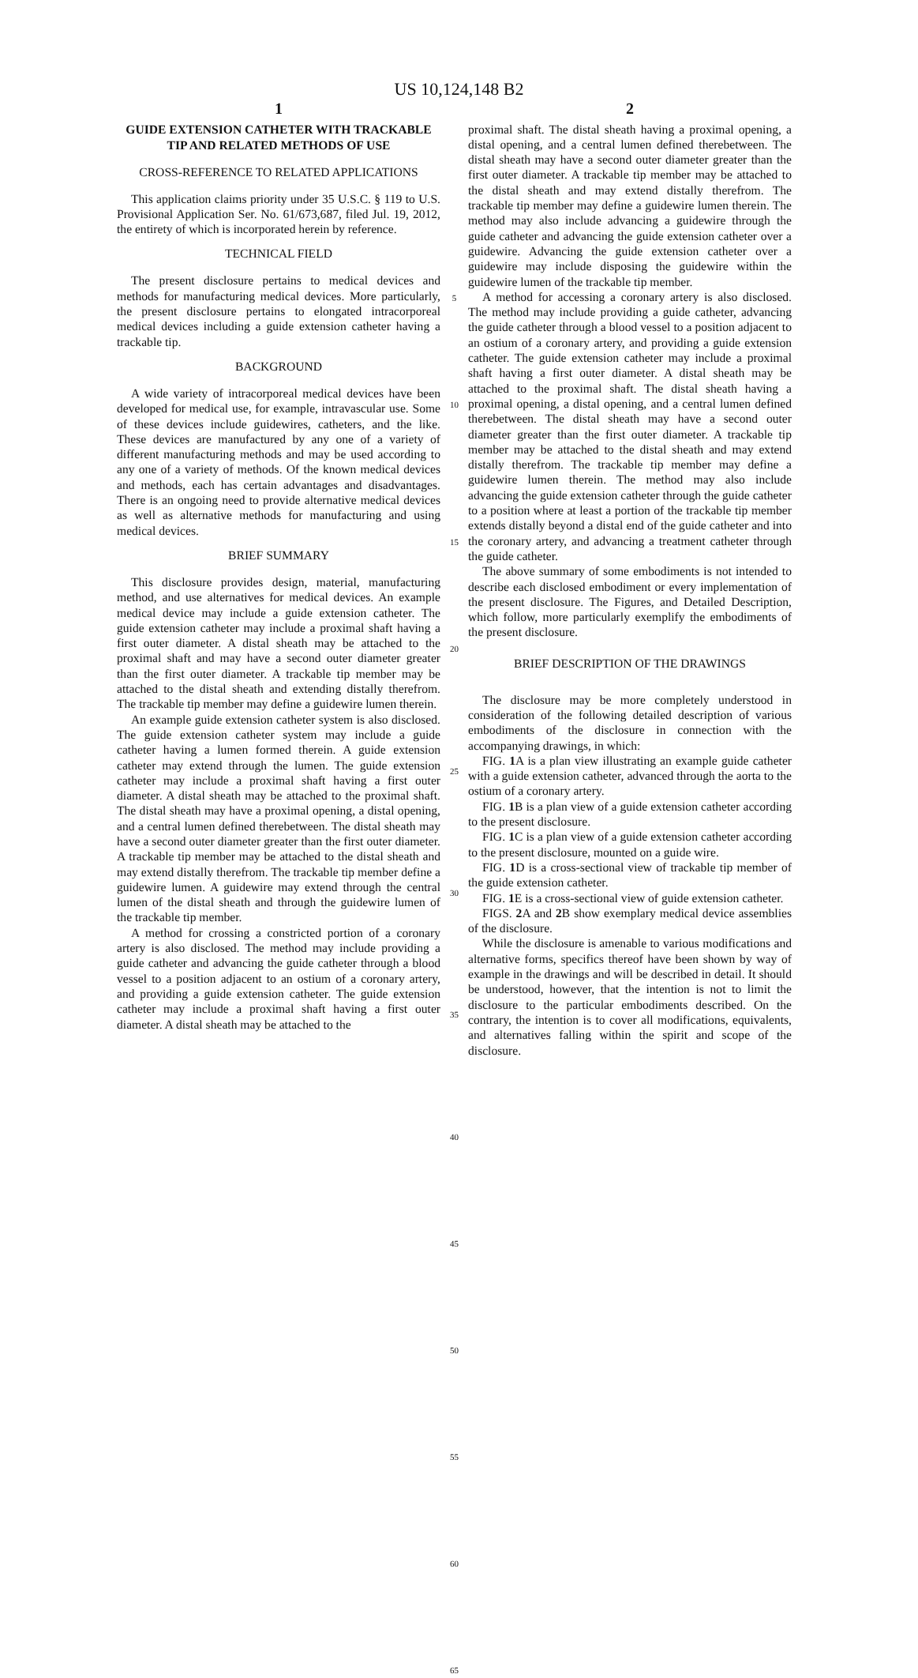US 10,124,148 B2
1
GUIDE EXTENSION CATHETER WITH TRACKABLE TIP AND RELATED METHODS OF USE
CROSS-REFERENCE TO RELATED APPLICATIONS
This application claims priority under 35 U.S.C. § 119 to U.S. Provisional Application Ser. No. 61/673,687, filed Jul. 19, 2012, the entirety of which is incorporated herein by reference.
TECHNICAL FIELD
The present disclosure pertains to medical devices and methods for manufacturing medical devices. More particularly, the present disclosure pertains to elongated intracorporeal medical devices including a guide extension catheter having a trackable tip.
BACKGROUND
A wide variety of intracorporeal medical devices have been developed for medical use, for example, intravascular use. Some of these devices include guidewires, catheters, and the like. These devices are manufactured by any one of a variety of different manufacturing methods and may be used according to any one of a variety of methods. Of the known medical devices and methods, each has certain advantages and disadvantages. There is an ongoing need to provide alternative medical devices as well as alternative methods for manufacturing and using medical devices.
BRIEF SUMMARY
This disclosure provides design, material, manufacturing method, and use alternatives for medical devices. An example medical device may include a guide extension catheter. The guide extension catheter may include a proximal shaft having a first outer diameter. A distal sheath may be attached to the proximal shaft and may have a second outer diameter greater than the first outer diameter. A trackable tip member may be attached to the distal sheath and extending distally therefrom. The trackable tip member may define a guidewire lumen therein.
An example guide extension catheter system is also disclosed. The guide extension catheter system may include a guide catheter having a lumen formed therein. A guide extension catheter may extend through the lumen. The guide extension catheter may include a proximal shaft having a first outer diameter. A distal sheath may be attached to the proximal shaft. The distal sheath may have a proximal opening, a distal opening, and a central lumen defined therebetween. The distal sheath may have a second outer diameter greater than the first outer diameter. A trackable tip member may be attached to the distal sheath and may extend distally therefrom. The trackable tip member define a guidewire lumen. A guidewire may extend through the central lumen of the distal sheath and through the guidewire lumen of the trackable tip member.
A method for crossing a constricted portion of a coronary artery is also disclosed. The method may include providing a guide catheter and advancing the guide catheter through a blood vessel to a position adjacent to an ostium of a coronary artery, and providing a guide extension catheter. The guide extension catheter may include a proximal shaft having a first outer diameter. A distal sheath may be attached to the
5
10
15
20
25
30
35
40
45
50
55
60
65
2
proximal shaft. The distal sheath having a proximal opening, a distal opening, and a central lumen defined therebetween. The distal sheath may have a second outer diameter greater than the first outer diameter. A trackable tip member may be attached to the distal sheath and may extend distally therefrom. The trackable tip member may define a guidewire lumen therein. The method may also include advancing a guidewire through the guide catheter and advancing the guide extension catheter over a guidewire. Advancing the guide extension catheter over a guidewire may include disposing the guidewire within the guidewire lumen of the trackable tip member.
A method for accessing a coronary artery is also disclosed. The method may include providing a guide catheter, advancing the guide catheter through a blood vessel to a position adjacent to an ostium of a coronary artery, and providing a guide extension catheter. The guide extension catheter may include a proximal shaft having a first outer diameter. A distal sheath may be attached to the proximal shaft. The distal sheath having a proximal opening, a distal opening, and a central lumen defined therebetween. The distal sheath may have a second outer diameter greater than the first outer diameter. A trackable tip member may be attached to the distal sheath and may extend distally therefrom. The trackable tip member may define a guidewire lumen therein. The method may also include advancing the guide extension catheter through the guide catheter to a position where at least a portion of the trackable tip member extends distally beyond a distal end of the guide catheter and into the coronary artery, and advancing a treatment catheter through the guide catheter.
The above summary of some embodiments is not intended to describe each disclosed embodiment or every implementation of the present disclosure. The Figures, and Detailed Description, which follow, more particularly exemplify the embodiments of the present disclosure.
BRIEF DESCRIPTION OF THE DRAWINGS
The disclosure may be more completely understood in consideration of the following detailed description of various embodiments of the disclosure in connection with the accompanying drawings, in which:
FIG. 1 A is a plan view illustrating an example guide catheter with a guide extension catheter, advanced through the aorta to the ostium of a coronary artery.
FIG. 1 B is a plan view of a guide extension catheter according to the present disclosure.
FIG. 1 C is a plan view of a guide extension catheter according to the present disclosure, mounted on a guide wire.
FIG. 1 D is a cross-sectional view of trackable tip member of the guide extension catheter.
FIG. 1 E is a cross-sectional view of guide extension catheter.
FIGS. 2 A and 2 B show exemplary medical device assemblies of the disclosure.
While the disclosure is amenable to various modifications and alternative forms, specifics thereof have been shown by way of example in the drawings and will be described in detail. It should be understood, however, that the intention is not to limit the disclosure to the particular embodiments described. On the contrary, the intention is to cover all modifications, equivalents, and alternatives falling within the spirit and scope of the disclosure.